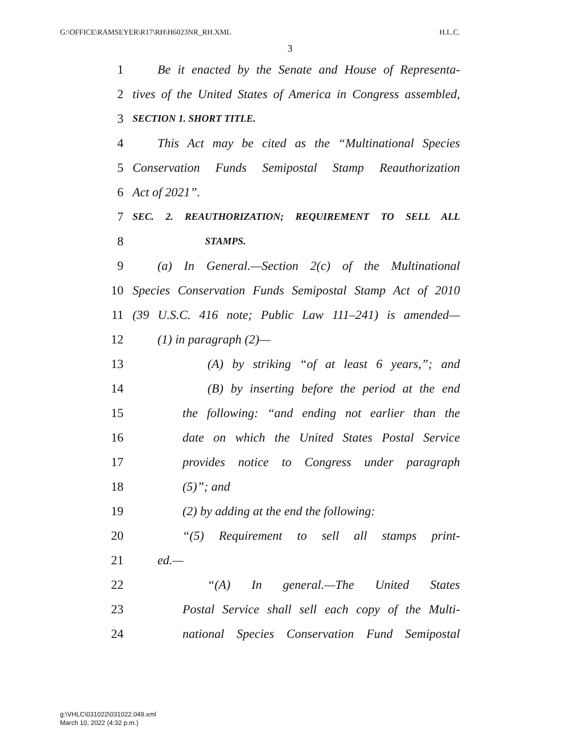G:\OFFICE\RAMSEYER\R17\RH\H6023NR_RH.XML H.L.C.
3
1 Be it enacted by the Senate and House of Representa-
2 tives of the United States of America in Congress assembled,
3 SECTION 1. SHORT TITLE.
4 This Act may be cited as the “Multinational Species
5 Conservation Funds Semipostal Stamp Reauthorization
6 Act of 2021”.
7 SEC. 2. REAUTHORIZATION; REQUIREMENT TO SELL ALL
8 STAMPS.
9 (a) In General.—Section 2(c) of the Multinational
10 Species Conservation Funds Semipostal Stamp Act of 2010
11 (39 U.S.C. 416 note; Public Law 111–241) is amended—
12 (1) in paragraph (2)—
13 (A) by striking “of at least 6 years,”; and
14 (B) by inserting before the period at the end
15 the following: “and ending not earlier than the
16 date on which the United States Postal Service
17 provides notice to Congress under paragraph
18 (5)”; and
19 (2) by adding at the end the following:
20 “(5) Requirement to sell all stamps print-
21 ed.—
22 “(A) In general.—The United States
23 Postal Service shall sell each copy of the Multi-
24 national Species Conservation Fund Semipostal
g:\VHLC\031022\031022.049.xml
March 10, 2022 (4:32 p.m.)